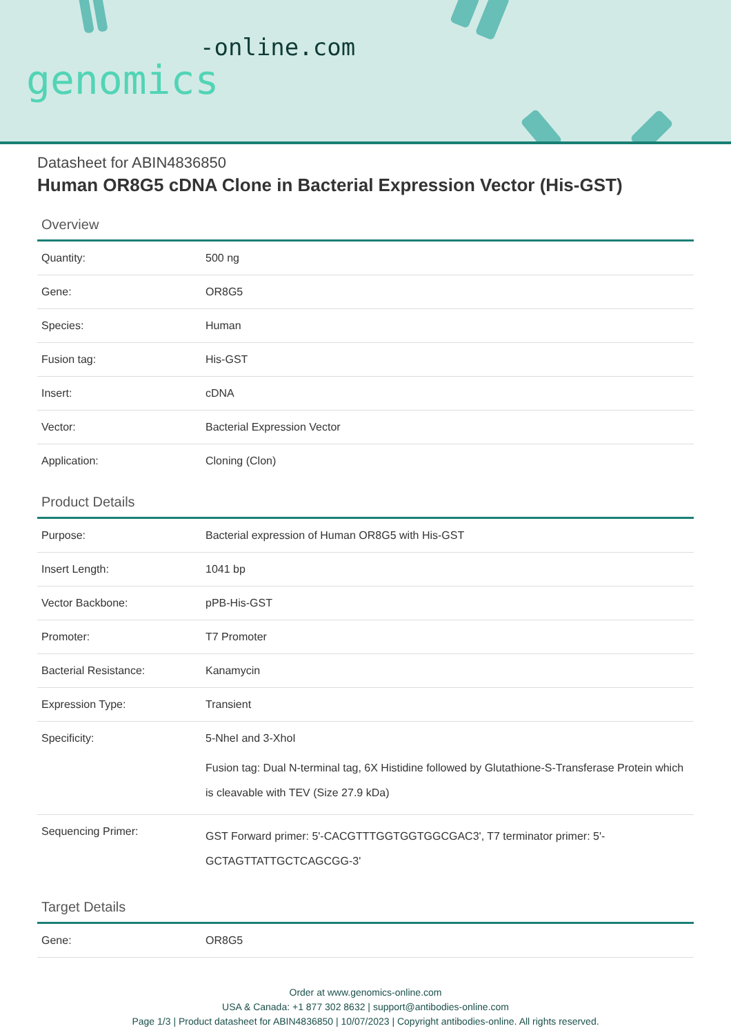-online.com
genomics
Datasheet for ABIN4836850
Human OR8G5 cDNA Clone in Bacterial Expression Vector (His-GST)
Overview
| Quantity: | 500 ng |
| Gene: | OR8G5 |
| Species: | Human |
| Fusion tag: | His-GST |
| Insert: | cDNA |
| Vector: | Bacterial Expression Vector |
| Application: | Cloning (Clon) |
Product Details
| Purpose: | Bacterial expression of Human OR8G5 with His-GST |
| Insert Length: | 1041 bp |
| Vector Backbone: | pPB-His-GST |
| Promoter: | T7 Promoter |
| Bacterial Resistance: | Kanamycin |
| Expression Type: | Transient |
| Specificity: | 5-NheI and 3-XhoI Fusion tag: Dual N-terminal tag, 6X Histidine followed by Glutathione-S-Transferase Protein which is cleavable with TEV (Size 27.9 kDa) |
| Sequencing Primer: | GST Forward primer: 5'-CACGTTTGGTGGTGGCGAC3', T7 terminator primer: 5'-GCTAGTTATTGCTCAGCGG-3' |
Target Details
| Gene: | OR8G5 |
Order at www.genomics-online.com
USA & Canada: +1 877 302 8632 | support@antibodies-online.com
Page 1/3 | Product datasheet for ABIN4836850 | 10/07/2023 | Copyright antibodies-online. All rights reserved.